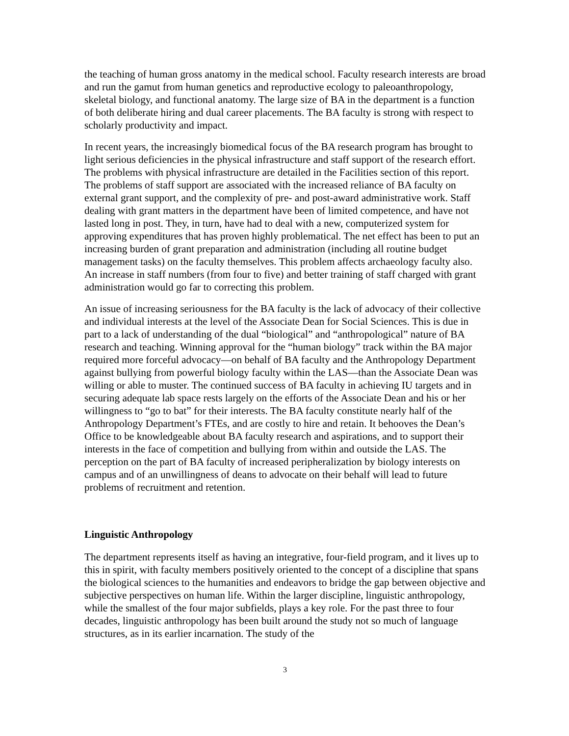the teaching of human gross anatomy in the medical school. Faculty research interests are broad and run the gamut from human genetics and reproductive ecology to paleoanthropology, skeletal biology, and functional anatomy. The large size of BA in the department is a function of both deliberate hiring and dual career placements. The BA faculty is strong with respect to scholarly productivity and impact.
In recent years, the increasingly biomedical focus of the BA research program has brought to light serious deficiencies in the physical infrastructure and staff support of the research effort. The problems with physical infrastructure are detailed in the Facilities section of this report. The problems of staff support are associated with the increased reliance of BA faculty on external grant support, and the complexity of pre- and post-award administrative work. Staff dealing with grant matters in the department have been of limited competence, and have not lasted long in post. They, in turn, have had to deal with a new, computerized system for approving expenditures that has proven highly problematical. The net effect has been to put an increasing burden of grant preparation and administration (including all routine budget management tasks) on the faculty themselves. This problem affects archaeology faculty also. An increase in staff numbers (from four to five) and better training of staff charged with grant administration would go far to correcting this problem.
An issue of increasing seriousness for the BA faculty is the lack of advocacy of their collective and individual interests at the level of the Associate Dean for Social Sciences. This is due in part to a lack of understanding of the dual “biological” and “anthropological” nature of BA research and teaching. Winning approval for the “human biology” track within the BA major required more forceful advocacy—on behalf of BA faculty and the Anthropology Department against bullying from powerful biology faculty within the LAS—than the Associate Dean was willing or able to muster. The continued success of BA faculty in achieving IU targets and in securing adequate lab space rests largely on the efforts of the Associate Dean and his or her willingness to “go to bat” for their interests. The BA faculty constitute nearly half of the Anthropology Department’s FTEs, and are costly to hire and retain. It behooves the Dean’s Office to be knowledgeable about BA faculty research and aspirations, and to support their interests in the face of competition and bullying from within and outside the LAS. The perception on the part of BA faculty of increased peripheralization by biology interests on campus and of an unwillingness of deans to advocate on their behalf will lead to future problems of recruitment and retention.
Linguistic Anthropology
The department represents itself as having an integrative, four-field program, and it lives up to this in spirit, with faculty members positively oriented to the concept of a discipline that spans the biological sciences to the humanities and endeavors to bridge the gap between objective and subjective perspectives on human life. Within the larger discipline, linguistic anthropology, while the smallest of the four major subfields, plays a key role. For the past three to four decades, linguistic anthropology has been built around the study not so much of language structures, as in its earlier incarnation. The study of the
3